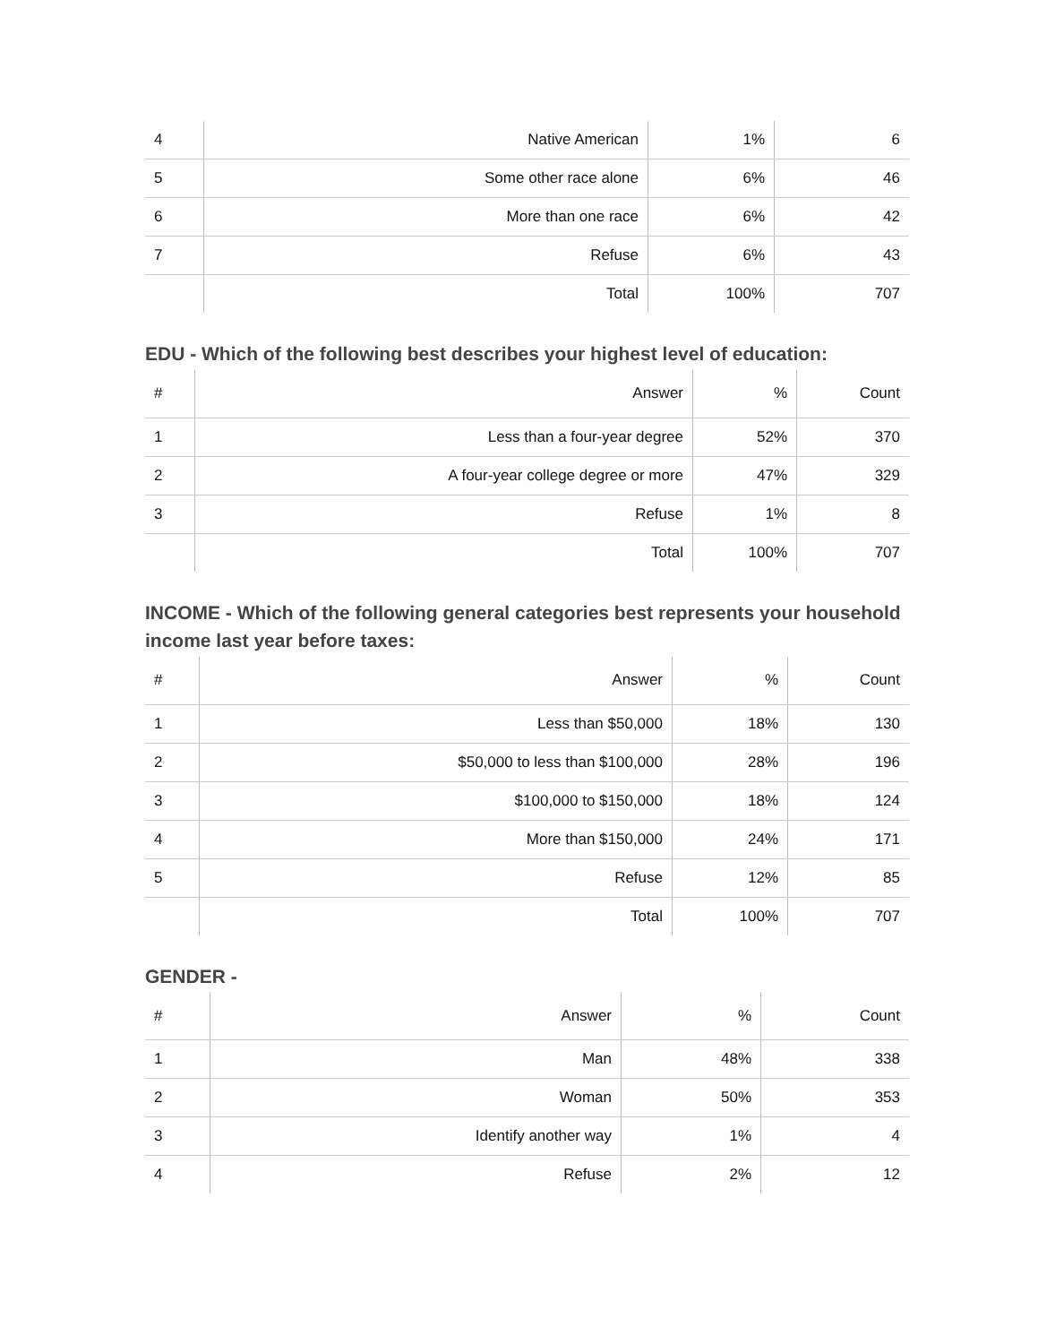| 4 | Native American | 1% | 6 |
| 5 | Some other race alone | 6% | 46 |
| 6 | More than one race | 6% | 42 |
| 7 | Refuse | 6% | 43 |
| | Total | 100% | 707 |
EDU - Which of the following best describes your highest level of education:
| # | Answer | % | Count |
| --- | --- | --- | --- |
| 1 | Less than a four-year degree | 52% | 370 |
| 2 | A four-year college degree or more | 47% | 329 |
| 3 | Refuse | 1% | 8 |
| | Total | 100% | 707 |
INCOME - Which of the following general categories best represents your household income last year before taxes:
| # | Answer | % | Count |
| --- | --- | --- | --- |
| 1 | Less than $50,000 | 18% | 130 |
| 2 | $50,000 to less than $100,000 | 28% | 196 |
| 3 | $100,000 to $150,000 | 18% | 124 |
| 4 | More than $150,000 | 24% | 171 |
| 5 | Refuse | 12% | 85 |
| | Total | 100% | 707 |
GENDER -
| # | Answer | % | Count |
| --- | --- | --- | --- |
| 1 | Man | 48% | 338 |
| 2 | Woman | 50% | 353 |
| 3 | Identify another way | 1% | 4 |
| 4 | Refuse | 2% | 12 |